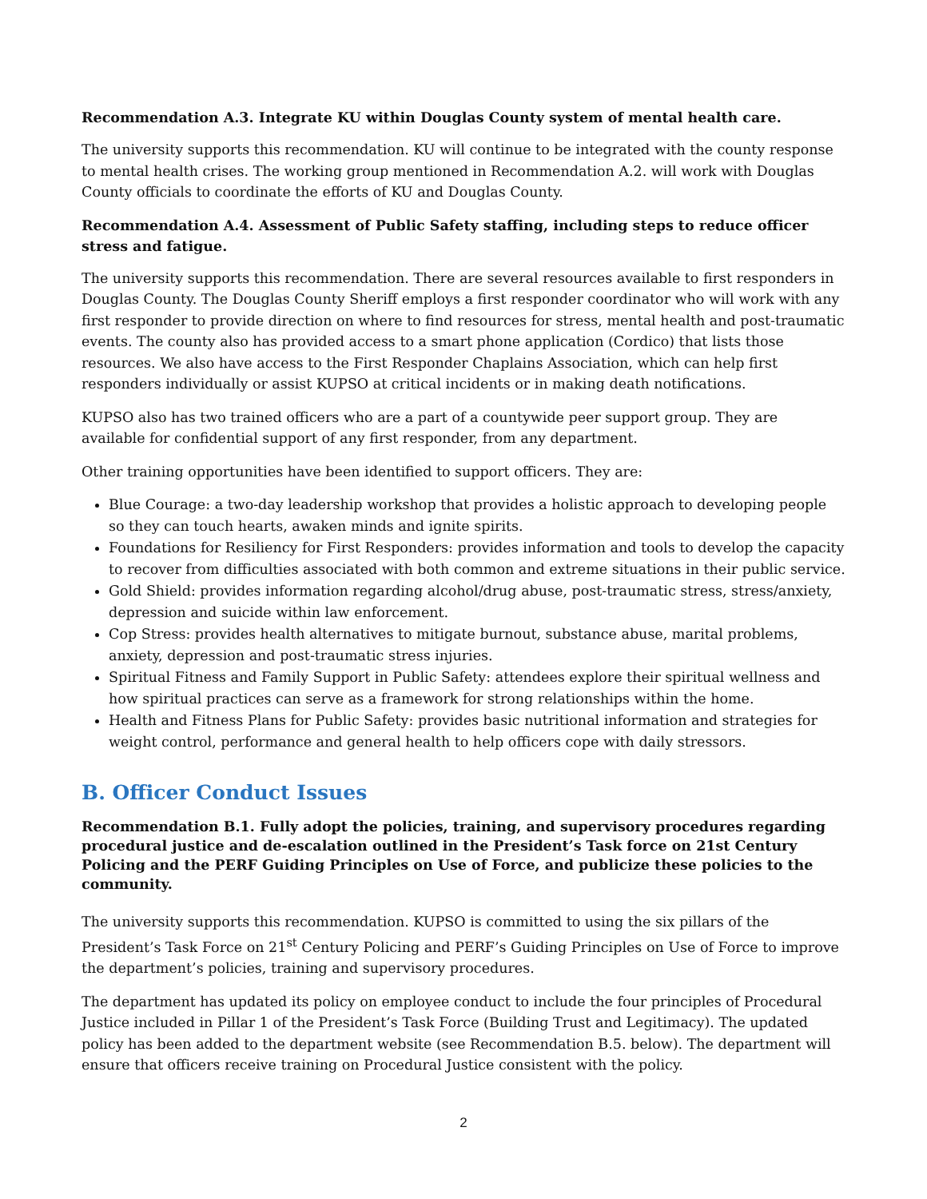Recommendation A.3. Integrate KU within Douglas County system of mental health care.
The university supports this recommendation. KU will continue to be integrated with the county response to mental health crises. The working group mentioned in Recommendation A.2. will work with Douglas County officials to coordinate the efforts of KU and Douglas County.
Recommendation A.4. Assessment of Public Safety staffing, including steps to reduce officer stress and fatigue.
The university supports this recommendation. There are several resources available to first responders in Douglas County. The Douglas County Sheriff employs a first responder coordinator who will work with any first responder to provide direction on where to find resources for stress, mental health and post-traumatic events. The county also has provided access to a smart phone application (Cordico) that lists those resources. We also have access to the First Responder Chaplains Association, which can help first responders individually or assist KUPSO at critical incidents or in making death notifications.
KUPSO also has two trained officers who are a part of a countywide peer support group. They are available for confidential support of any first responder, from any department.
Other training opportunities have been identified to support officers. They are:
Blue Courage: a two-day leadership workshop that provides a holistic approach to developing people so they can touch hearts, awaken minds and ignite spirits.
Foundations for Resiliency for First Responders: provides information and tools to develop the capacity to recover from difficulties associated with both common and extreme situations in their public service.
Gold Shield: provides information regarding alcohol/drug abuse, post-traumatic stress, stress/anxiety, depression and suicide within law enforcement.
Cop Stress: provides health alternatives to mitigate burnout, substance abuse, marital problems, anxiety, depression and post-traumatic stress injuries.
Spiritual Fitness and Family Support in Public Safety: attendees explore their spiritual wellness and how spiritual practices can serve as a framework for strong relationships within the home.
Health and Fitness Plans for Public Safety: provides basic nutritional information and strategies for weight control, performance and general health to help officers cope with daily stressors.
B. Officer Conduct Issues
Recommendation B.1. Fully adopt the policies, training, and supervisory procedures regarding procedural justice and de-escalation outlined in the President’s Task force on 21st Century Policing and the PERF Guiding Principles on Use of Force, and publicize these policies to the community.
The university supports this recommendation. KUPSO is committed to using the six pillars of the President’s Task Force on 21<sup>st</sup> Century Policing and PERF’s Guiding Principles on Use of Force to improve the department’s policies, training and supervisory procedures.
The department has updated its policy on employee conduct to include the four principles of Procedural Justice included in Pillar 1 of the President’s Task Force (Building Trust and Legitimacy). The updated policy has been added to the department website (see Recommendation B.5. below). The department will ensure that officers receive training on Procedural Justice consistent with the policy.
2